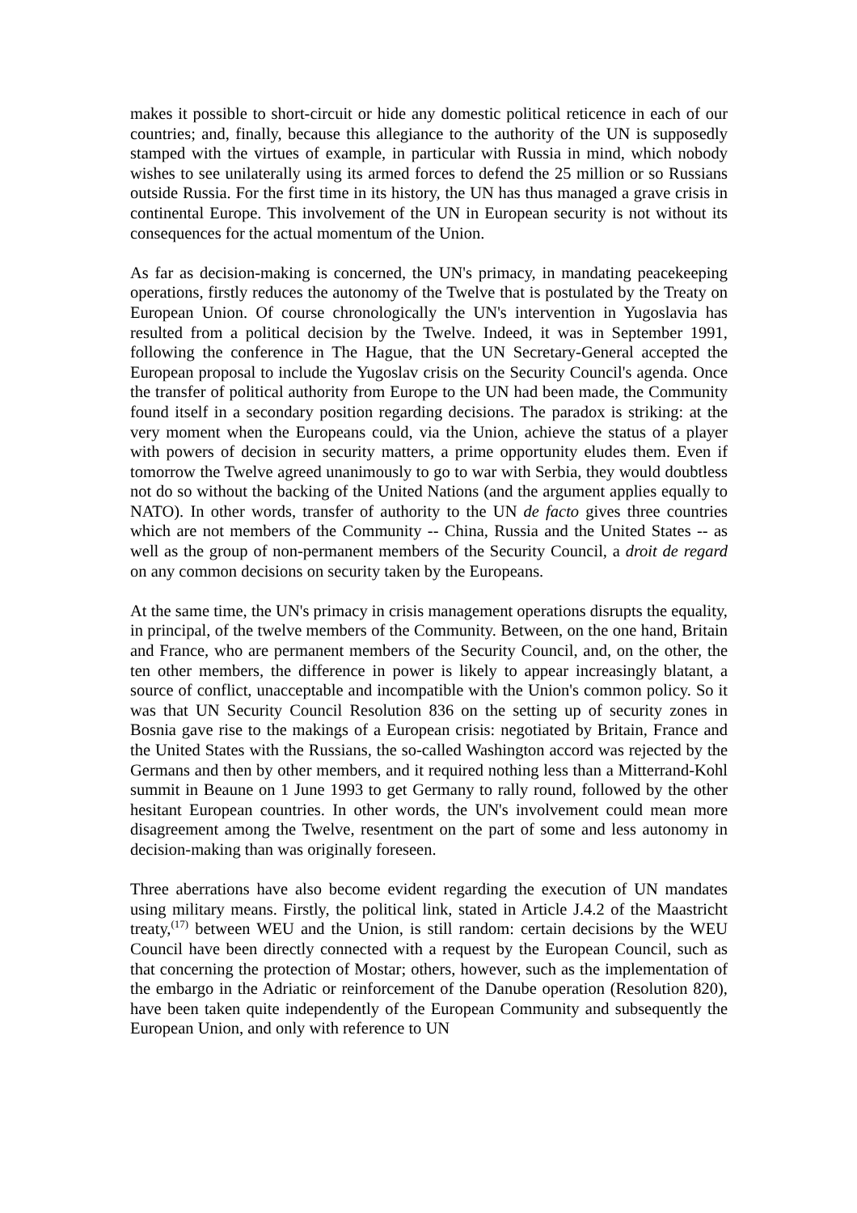makes it possible to short-circuit or hide any domestic political reticence in each of our countries; and, finally, because this allegiance to the authority of the UN is supposedly stamped with the virtues of example, in particular with Russia in mind, which nobody wishes to see unilaterally using its armed forces to defend the 25 million or so Russians outside Russia. For the first time in its history, the UN has thus managed a grave crisis in continental Europe. This involvement of the UN in European security is not without its consequences for the actual momentum of the Union.
As far as decision-making is concerned, the UN's primacy, in mandating peacekeeping operations, firstly reduces the autonomy of the Twelve that is postulated by the Treaty on European Union. Of course chronologically the UN's intervention in Yugoslavia has resulted from a political decision by the Twelve. Indeed, it was in September 1991, following the conference in The Hague, that the UN Secretary-General accepted the European proposal to include the Yugoslav crisis on the Security Council's agenda. Once the transfer of political authority from Europe to the UN had been made, the Community found itself in a secondary position regarding decisions. The paradox is striking: at the very moment when the Europeans could, via the Union, achieve the status of a player with powers of decision in security matters, a prime opportunity eludes them. Even if tomorrow the Twelve agreed unanimously to go to war with Serbia, they would doubtless not do so without the backing of the United Nations (and the argument applies equally to NATO). In other words, transfer of authority to the UN de facto gives three countries which are not members of the Community -- China, Russia and the United States -- as well as the group of non-permanent members of the Security Council, a droit de regard on any common decisions on security taken by the Europeans.
At the same time, the UN's primacy in crisis management operations disrupts the equality, in principal, of the twelve members of the Community. Between, on the one hand, Britain and France, who are permanent members of the Security Council, and, on the other, the ten other members, the difference in power is likely to appear increasingly blatant, a source of conflict, unacceptable and incompatible with the Union's common policy. So it was that UN Security Council Resolution 836 on the setting up of security zones in Bosnia gave rise to the makings of a European crisis: negotiated by Britain, France and the United States with the Russians, the so-called Washington accord was rejected by the Germans and then by other members, and it required nothing less than a Mitterrand-Kohl summit in Beaune on 1 June 1993 to get Germany to rally round, followed by the other hesitant European countries. In other words, the UN's involvement could mean more disagreement among the Twelve, resentment on the part of some and less autonomy in decision-making than was originally foreseen.
Three aberrations have also become evident regarding the execution of UN mandates using military means. Firstly, the political link, stated in Article J.4.2 of the Maastricht treaty,<sup>(17)</sup> between WEU and the Union, is still random: certain decisions by the WEU Council have been directly connected with a request by the European Council, such as that concerning the protection of Mostar; others, however, such as the implementation of the embargo in the Adriatic or reinforcement of the Danube operation (Resolution 820), have been taken quite independently of the European Community and subsequently the European Union, and only with reference to UN